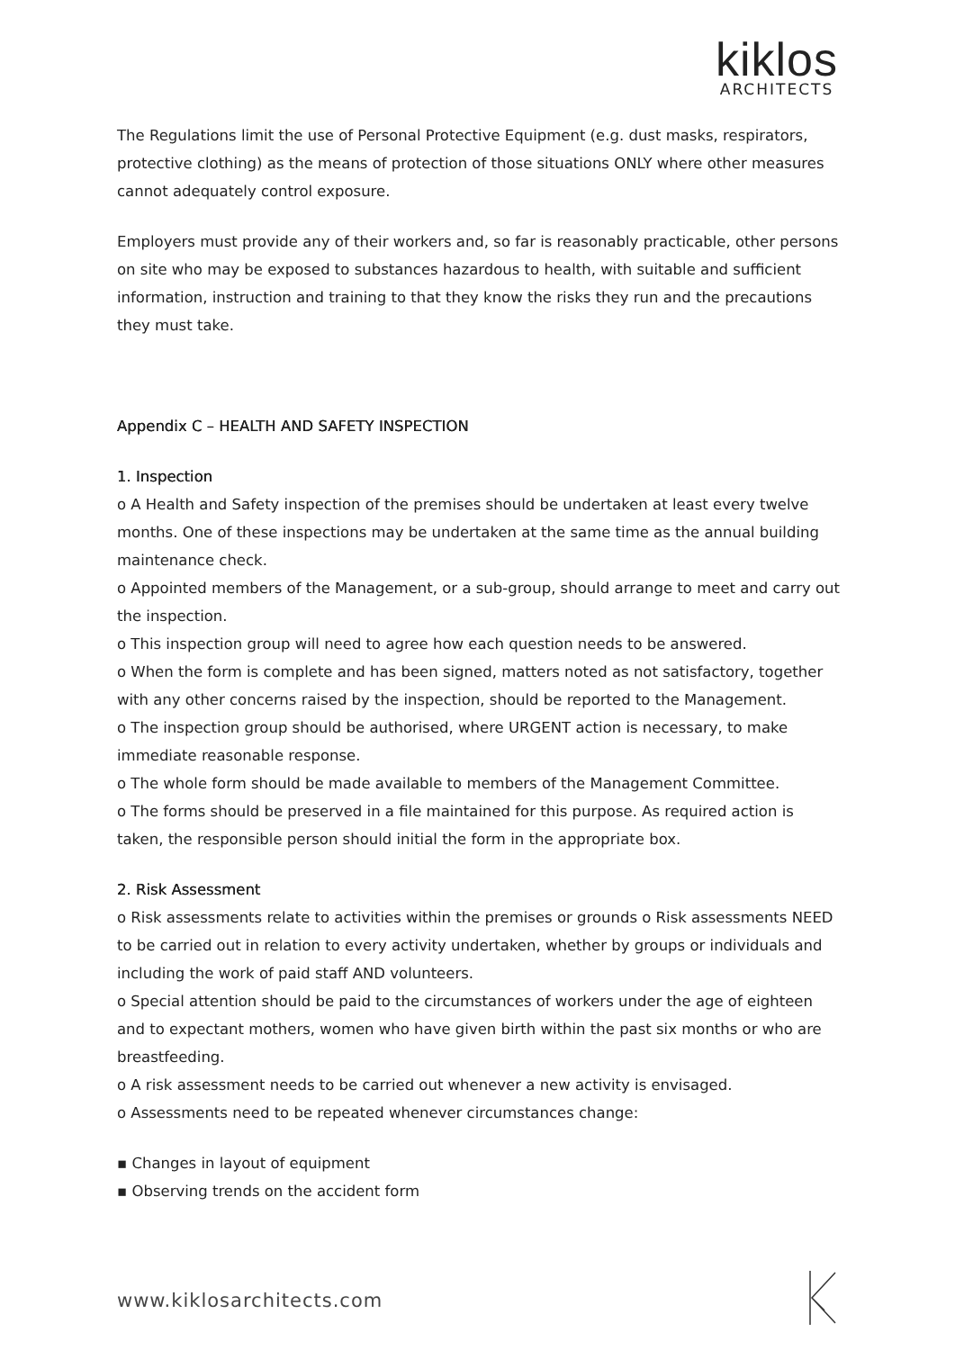kiklos
ARCHITECTS
The Regulations limit the use of Personal Protective Equipment (e.g. dust masks, respirators, protective clothing) as the means of protection of those situations ONLY where other measures cannot adequately control exposure.
Employers must provide any of their workers and, so far is reasonably practicable, other persons on site who may be exposed to substances hazardous to health, with suitable and sufficient information, instruction and training to that they know the risks they run and the precautions they must take.
Appendix C – HEALTH AND SAFETY INSPECTION
1. Inspection
o A Health and Safety inspection of the premises should be undertaken at least every twelve months. One of these inspections may be undertaken at the same time as the annual building maintenance check.
o Appointed members of the Management, or a sub-group, should arrange to meet and carry out the inspection.
o This inspection group will need to agree how each question needs to be answered.
o When the form is complete and has been signed, matters noted as not satisfactory, together with any other concerns raised by the inspection, should be reported to the Management.
o The inspection group should be authorised, where URGENT action is necessary, to make immediate reasonable response.
o The whole form should be made available to members of the Management Committee.
o The forms should be preserved in a file maintained for this purpose. As required action is taken, the responsible person should initial the form in the appropriate box.
2. Risk Assessment
o Risk assessments relate to activities within the premises or grounds o Risk assessments NEED to be carried out in relation to every activity undertaken, whether by groups or individuals and including the work of paid staff AND volunteers.
o Special attention should be paid to the circumstances of workers under the age of eighteen and to expectant mothers, women who have given birth within the past six months or who are breastfeeding.
o A risk assessment needs to be carried out whenever a new activity is envisaged.
o Assessments need to be repeated whenever circumstances change:
▪ Changes in layout of equipment
▪ Observing trends on the accident form
www.kiklosarchitects.com